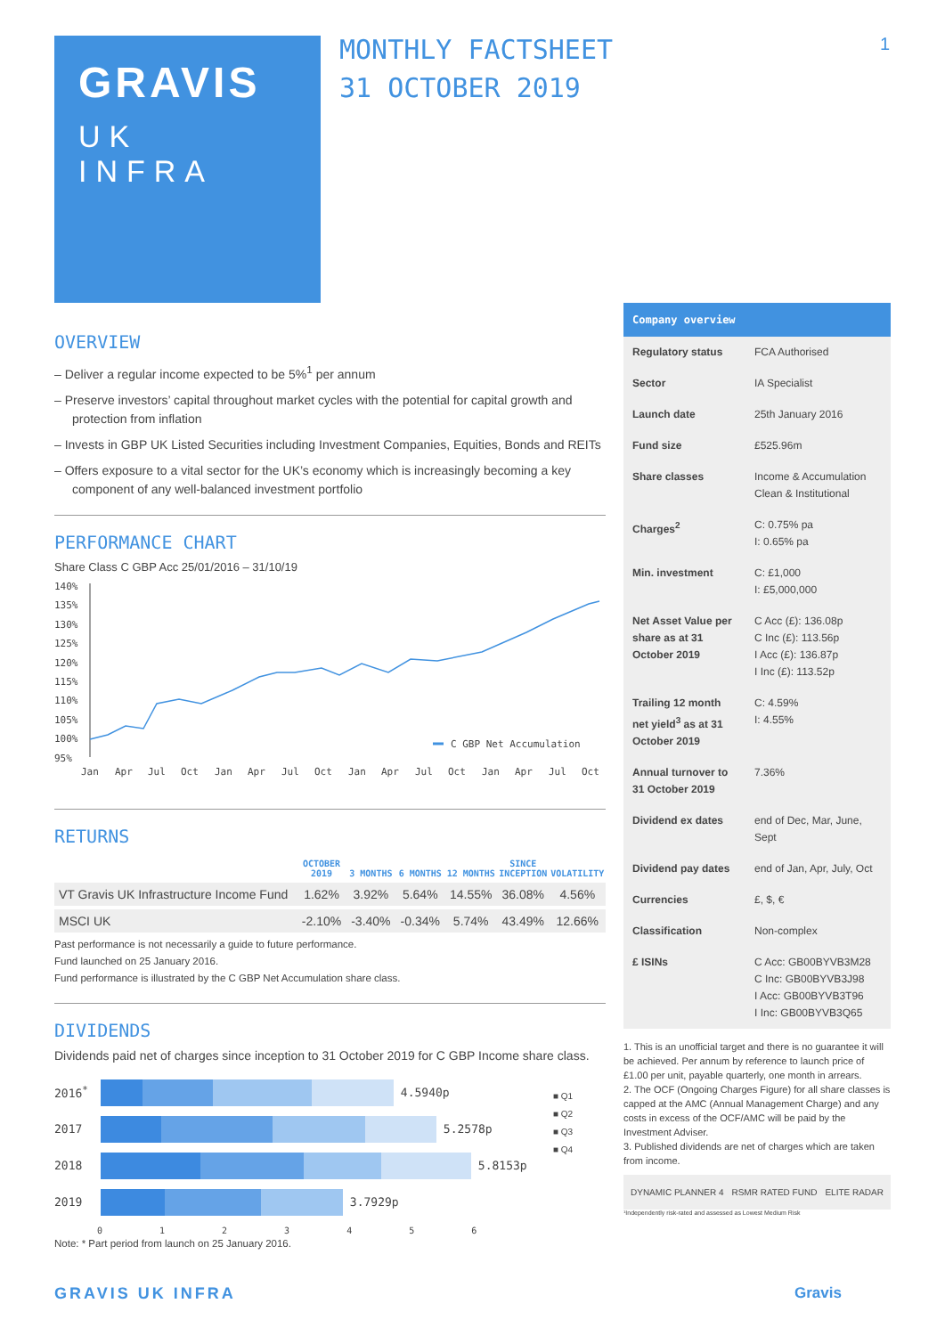GRAVIS
UK
INFRA
MONTHLY FACTSHEET
31 OCTOBER 2019
1
OVERVIEW
– Deliver a regular income expected to be 5%<sup>1</sup> per annum
– Preserve investors’ capital throughout market cycles with the potential for capital growth and protection from inflation
– Invests in GBP UK Listed Securities including Investment Companies, Equities, Bonds and REITs
– Offers exposure to a vital sector for the UK’s economy which is increasingly becoming a key component of any well-balanced investment portfolio
PERFORMANCE CHART
Share Class C GBP Acc 25/01/2016 – 31/10/19
140%
135%
130%
125%
120%
115%
110%
105%
100%
95%
Jan
Apr
Jul
Oct
Jan
Apr
Jul
Oct
Jan
Apr
Jul
Oct
Jan
Apr
Jul
Oct
C GBP Net Accumulation
RETURNS
| | OCTOBER 2019 | 3 MONTHS | 6 MONTHS | 12 MONTHS | SINCE INCEPTION | VOLATILITY |
| --- | --- | --- | --- | --- | --- | --- |
| VT Gravis UK Infrastructure Income Fund | 1.62% | 3.92% | 5.64% | 14.55% | 36.08% | 4.56% |
| MSCI UK | -2.10% | -3.40% | -0.34% | 5.74% | 43.49% | 12.66% |
Past performance is not necessarily a guide to future performance.
Fund launched on 25 January 2016.
Fund performance is illustrated by the C GBP Net Accumulation share class.
DIVIDENDS
Dividends paid net of charges since inception to 31 October 2019 for C GBP Income share class.
2016<sup>*</sup> 4.5940p
2017 5.2578p
2018 5.8153p
2019 3.7929p
0 1 2 3 4 5 6
■ Q1
■ Q2
■ Q3
■ Q4
Note: * Part period from launch on 25 January 2016.
Company overview
| Regulatory status | FCA Authorised |
| Sector | IA Specialist |
| Launch date | 25th January 2016 |
| Fund size | £525.96m |
| Share classes | Income & Accumulation Clean & Institutional |
| Charges<sup>2</sup> | C: 0.75% pa I: 0.65% pa |
| Min. investment | C: £1,000 I: £5,000,000 |
| Net Asset Value per share as at 31 October 2019 | C Acc (£): 136.08p C Inc (£): 113.56p I Acc (£): 136.87p I Inc (£): 113.52p |
| Trailing 12 month net yield<sup>3</sup> as at 31 October 2019 | C: 4.59% I: 4.55% |
| Annual turnover to 31 October 2019 | 7.36% |
| Dividend ex dates | end of Dec, Mar, June, Sept |
| Dividend pay dates | end of Jan, Apr, July, Oct |
| Currencies | £, $, € |
| Classification | Non-complex |
| £ ISINs | C Acc: GB00BYVB3M28 C Inc: GB00BYVB3J98 I Acc: GB00BYVB3T96 I Inc: GB00BYVB3Q65 |
1. This is an unofficial target and there is no guarantee it will be achieved. Per annum by reference to launch price of £1.00 per unit, payable quarterly, one month in arrears.
2. The OCF (Ongoing Charges Figure) for all share classes is capped at the AMC (Annual Management Charge) and any costs in excess of the OCF/AMC will be paid by the Investment Adviser.
3. Published dividends are net of charges which are taken from income.
DYNAMIC PLANNER 4 RSMR RATED FUND ELITE RADAR
¹Independently risk-rated and assessed as Lowest Medium Risk
GRAVIS UK INFRA Gravis